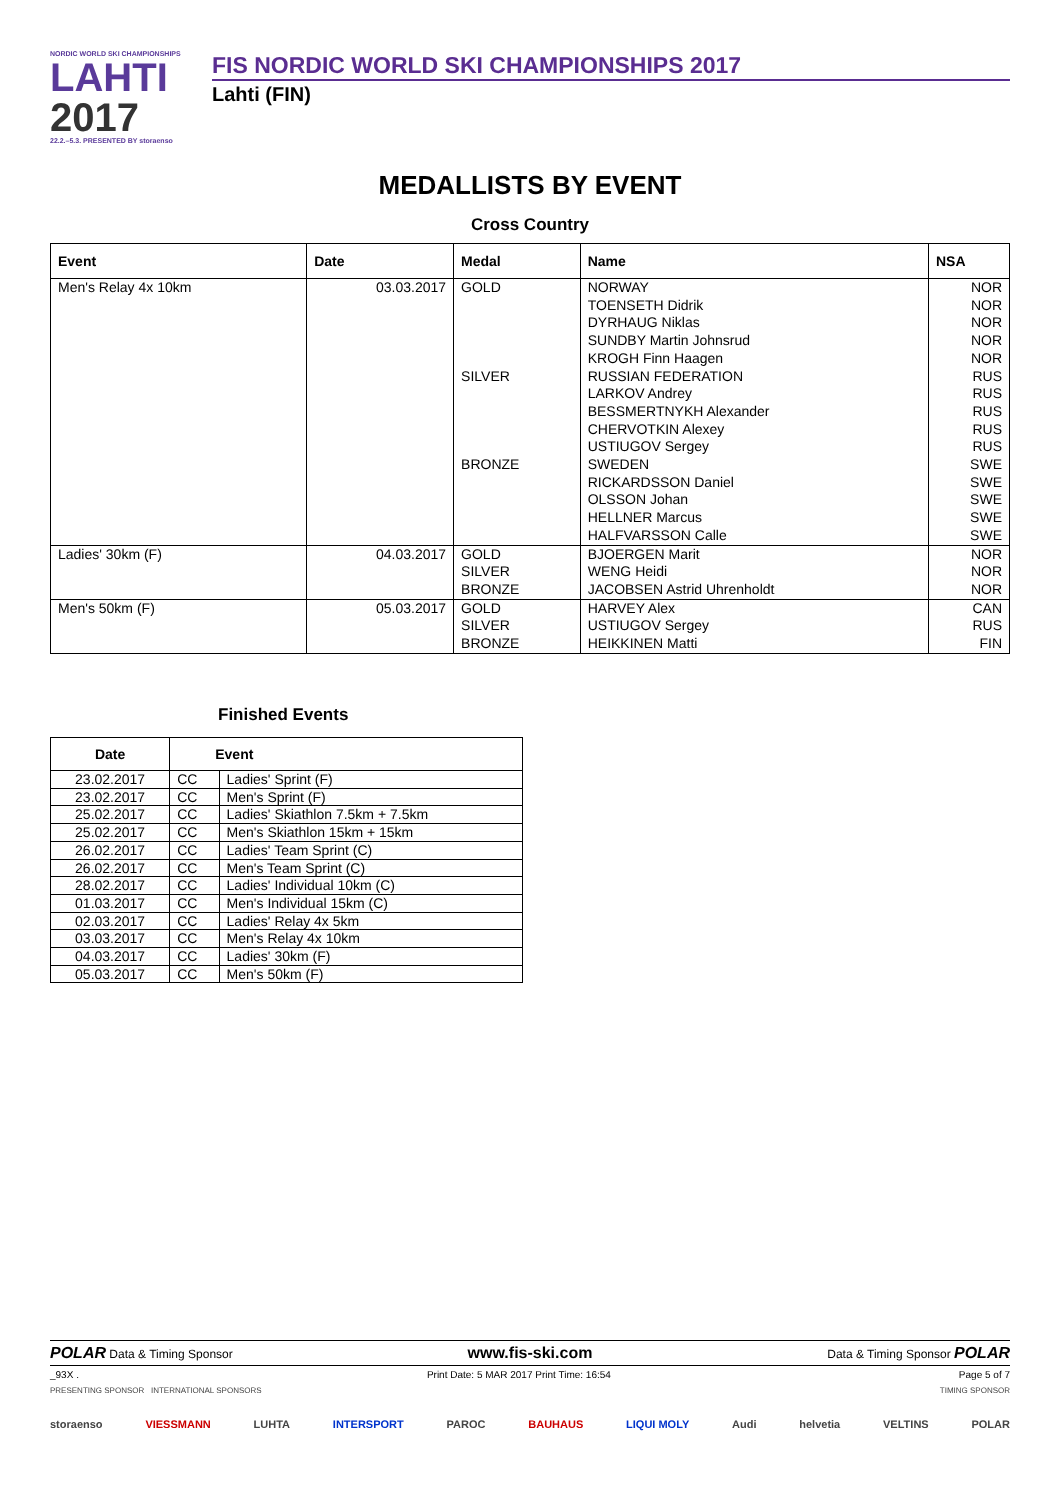NORDIC WORLD SKI CHAMPIONSHIPS
LAHTI
2017
22.2.–5.3. PRESENTED BY storaenso
FIS NORDIC WORLD SKI CHAMPIONSHIPS 2017
Lahti (FIN)
MEDALLISTS BY EVENT
Cross Country
| Event | Date | Medal | Name | NSA |
| --- | --- | --- | --- | --- |
| Men's Relay 4x 10km | 03.03.2017 | GOLD | NORWAY TOENSETH Didrik DYRHAUG Niklas SUNDBY Martin Johnsrud KROGH Finn Haagen | NOR NOR NOR NOR NOR |
| | | SILVER | RUSSIAN FEDERATION LARKOV Andrey BESSMERTNYKH Alexander CHERVOTKIN Alexey USTIUGOV Sergey | RUS RUS RUS RUS RUS |
| | | BRONZE | SWEDEN RICKARDSSON Daniel OLSSON Johan HELLNER Marcus HALFVARSSON Calle | SWE SWE SWE SWE SWE |
| Ladies' 30km (F) | 04.03.2017 | GOLD SILVER BRONZE | BJOERGEN Marit WENG Heidi JACOBSEN Astrid Uhrenholdt | NOR NOR NOR |
| Men's 50km (F) | 05.03.2017 | GOLD SILVER BRONZE | HARVEY Alex USTIUGOV Sergey HEIKKINEN Matti | CAN RUS FIN |
Finished Events
| Date | Event | |
| --- | --- | --- |
| 23.02.2017 | CC | Ladies' Sprint (F) |
| 23.02.2017 | CC | Men's Sprint (F) |
| 25.02.2017 | CC | Ladies' Skiathlon 7.5km + 7.5km |
| 25.02.2017 | CC | Men's Skiathlon 15km + 15km |
| 26.02.2017 | CC | Ladies' Team Sprint (C) |
| 26.02.2017 | CC | Men's Team Sprint (C) |
| 28.02.2017 | CC | Ladies' Individual 10km (C) |
| 01.03.2017 | CC | Men's Individual 15km (C) |
| 02.03.2017 | CC | Ladies' Relay 4x 5km |
| 03.03.2017 | CC | Men's Relay 4x 10km |
| 04.03.2017 | CC | Ladies' 30km (F) |
| 05.03.2017 | CC | Men's 50km (F) |
POLAR Data & Timing Sponsor www.fis-ski.com Data & Timing Sponsor POLAR
_93X . Print Date: 5 MAR 2017 Print Time: 16:54 Page 5 of 7
PRESENTING SPONSOR INTERNATIONAL SPONSORS TIMING SPONSOR
storaenso VIESSMANN LUHTA INTERSPORT PAROC BAUHAUS LIQUI MOLY Audi helvetia VELTINS POLAR